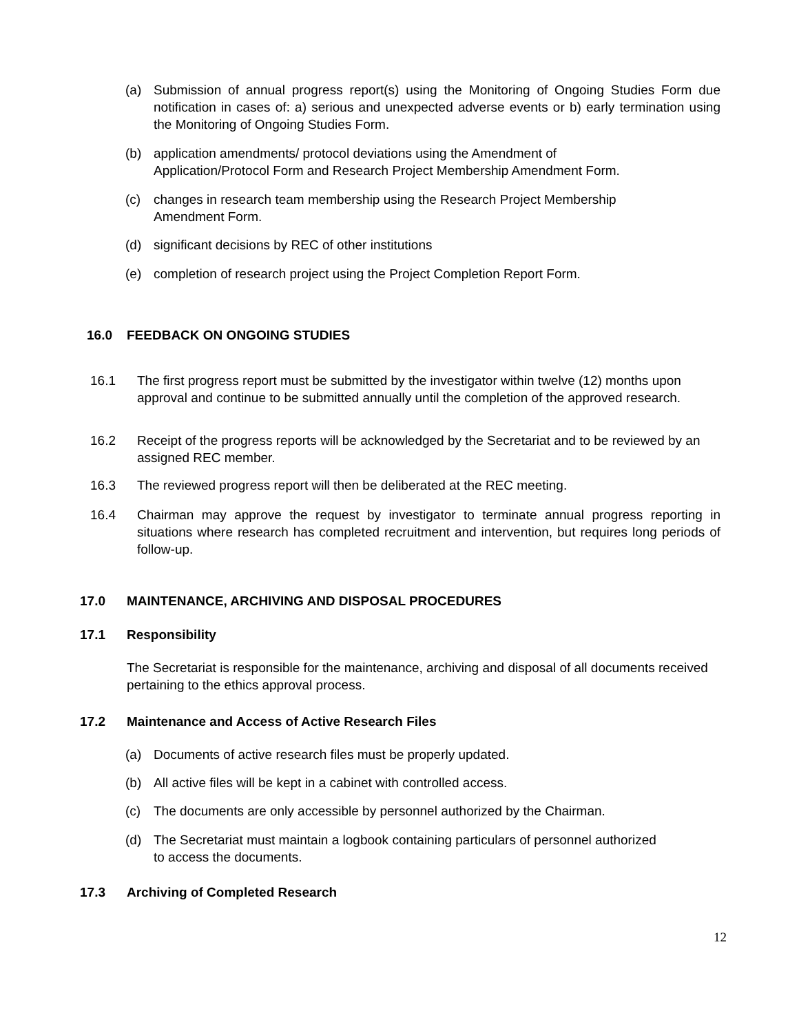(a) Submission of annual progress report(s) using the Monitoring of Ongoing Studies Form due notification in cases of: a) serious and unexpected adverse events or b) early termination using the Monitoring of Ongoing Studies Form.
(b) application amendments/ protocol deviations using the Amendment of
Application/Protocol Form and Research Project Membership Amendment Form.
(c) changes in research team membership using the Research Project Membership
Amendment Form.
(d) significant decisions by REC of other institutions
(e) completion of research project using the Project Completion Report Form.
16.0 FEEDBACK ON ONGOING STUDIES
16.1 The first progress report must be submitted by the investigator within twelve (12) months upon approval and continue to be submitted annually until the completion of the approved research.
16.2 Receipt of the progress reports will be acknowledged by the Secretariat and to be reviewed by an assigned REC member.
16.3 The reviewed progress report will then be deliberated at the REC meeting.
16.4 Chairman may approve the request by investigator to terminate annual progress reporting in situations where research has completed recruitment and intervention, but requires long periods of follow-up.
17.0 MAINTENANCE, ARCHIVING AND DISPOSAL PROCEDURES
17.1 Responsibility
The Secretariat is responsible for the maintenance, archiving and disposal of all documents received pertaining to the ethics approval process.
17.2 Maintenance and Access of Active Research Files
(a) Documents of active research files must be properly updated.
(b) All active files will be kept in a cabinet with controlled access.
(c) The documents are only accessible by personnel authorized by the Chairman.
(d) The Secretariat must maintain a logbook containing particulars of personnel authorized
to access the documents.
17.3 Archiving of Completed Research
12